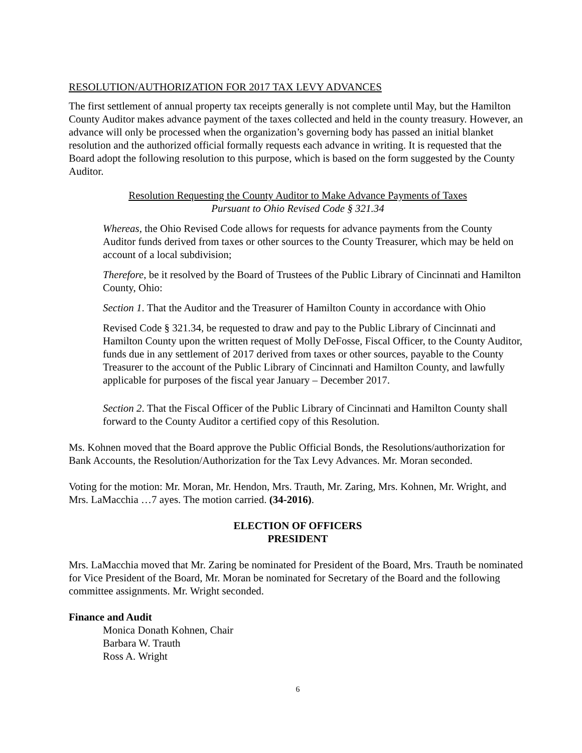RESOLUTION/AUTHORIZATION FOR 2017 TAX LEVY ADVANCES
The first settlement of annual property tax receipts generally is not complete until May, but the Hamilton County Auditor makes advance payment of the taxes collected and held in the county treasury. However, an advance will only be processed when the organization’s governing body has passed an initial blanket resolution and the authorized official formally requests each advance in writing. It is requested that the Board adopt the following resolution to this purpose, which is based on the form suggested by the County Auditor.
Resolution Requesting the County Auditor to Make Advance Payments of Taxes
Pursuant to Ohio Revised Code § 321.34
Whereas, the Ohio Revised Code allows for requests for advance payments from the County Auditor funds derived from taxes or other sources to the County Treasurer, which may be held on account of a local subdivision;
Therefore, be it resolved by the Board of Trustees of the Public Library of Cincinnati and Hamilton County, Ohio:
Section 1. That the Auditor and the Treasurer of Hamilton County in accordance with Ohio
Revised Code § 321.34, be requested to draw and pay to the Public Library of Cincinnati and Hamilton County upon the written request of Molly DeFosse, Fiscal Officer, to the County Auditor, funds due in any settlement of 2017 derived from taxes or other sources, payable to the County Treasurer to the account of the Public Library of Cincinnati and Hamilton County, and lawfully applicable for purposes of the fiscal year January – December 2017.
Section 2. That the Fiscal Officer of the Public Library of Cincinnati and Hamilton County shall forward to the County Auditor a certified copy of this Resolution.
Ms. Kohnen moved that the Board approve the Public Official Bonds, the Resolutions/authorization for Bank Accounts, the Resolution/Authorization for the Tax Levy Advances. Mr. Moran seconded.
Voting for the motion: Mr. Moran, Mr. Hendon, Mrs. Trauth, Mr. Zaring, Mrs. Kohnen, Mr. Wright, and Mrs. LaMacchia …7 ayes. The motion carried. (34-2016).
ELECTION OF OFFICERS
PRESIDENT
Mrs. LaMacchia moved that Mr. Zaring be nominated for President of the Board, Mrs. Trauth be nominated for Vice President of the Board, Mr. Moran be nominated for Secretary of the Board and the following committee assignments. Mr. Wright seconded.
Finance and Audit
Monica Donath Kohnen, Chair
Barbara W. Trauth
Ross A. Wright
6